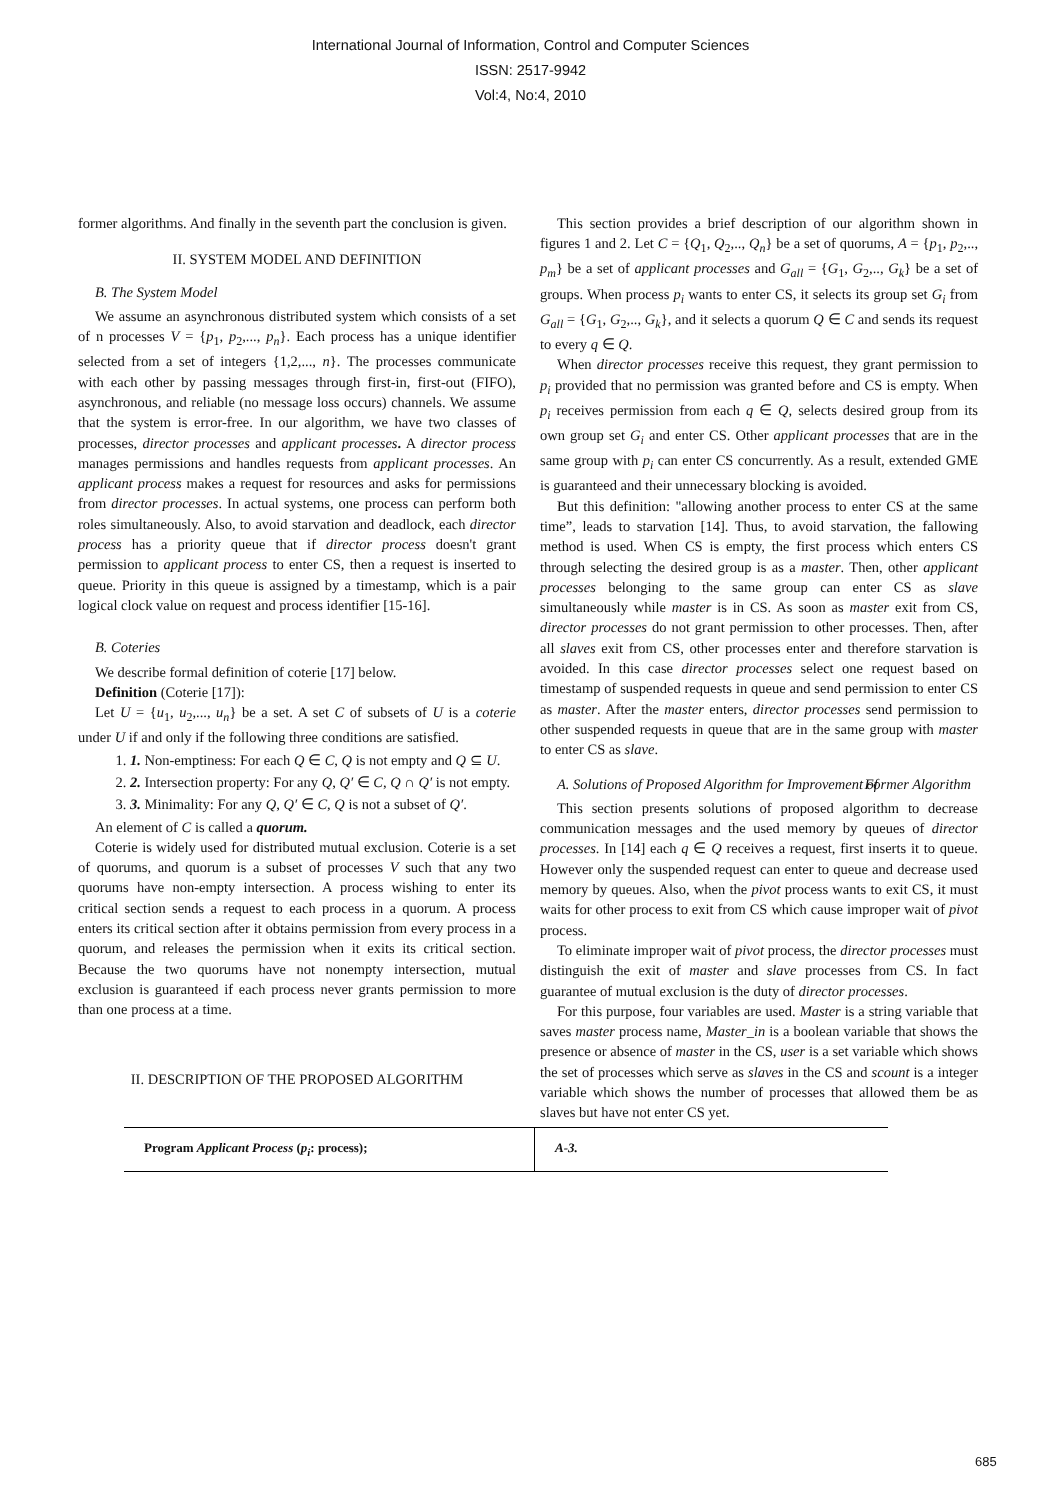International Journal of Information, Control and Computer Sciences
ISSN: 2517-9942
Vol:4, No:4, 2010
former algorithms. And finally in the seventh part the conclusion is given.
II. SYSTEM MODEL AND DEFINITION
B. The System Model
We assume an asynchronous distributed system which consists of a set of n processes V = {p<sub>1</sub>, p<sub>2</sub>,..., p<sub>n</sub>}. Each process has a unique identifier selected from a set of integers {1,2,..., n}. The processes communicate with each other by passing messages through first-in, first-out (FIFO), asynchronous, and reliable (no message loss occurs) channels. We assume that the system is error-free. In our algorithm, we have two classes of processes, director processes and applicant processes. A director process manages permissions and handles requests from applicant processes. An applicant process makes a request for resources and asks for permissions from director processes. In actual systems, one process can perform both roles simultaneously. Also, to avoid starvation and deadlock, each director process has a priority queue that if director process doesn't grant permission to applicant process to enter CS, then a request is inserted to queue. Priority in this queue is assigned by a timestamp, which is a pair logical clock value on request and process identifier [15-16].
B. Coteries
We describe formal definition of coterie [17] below.
Definition (Coterie [17]):
Let U = {u<sub>1</sub>, u<sub>2</sub>,..., u<sub>n</sub>} be a set. A set C of subsets of U is a coterie under U if and only if the following three conditions are satisfied.
1. 1. Non-emptiness: For each Q ∈ C, Q is not empty and Q ⊆ U.
2. 2. Intersection property: For any Q, Q′ ∈ C, Q ∩ Q′ is not empty.
3. 3. Minimality: For any Q, Q′ ∈ C, Q is not a subset of Q′.
An element of C is called a quorum.
Coterie is widely used for distributed mutual exclusion. Coterie is a set of quorums, and quorum is a subset of processes V such that any two quorums have non-empty intersection. A process wishing to enter its critical section sends a request to each process in a quorum. A process enters its critical section after it obtains permission from every process in a quorum, and releases the permission when it exits its critical section. Because the two quorums have not nonempty intersection, mutual exclusion is guaranteed if each process never grants permission to more than one process at a time.
II. DESCRIPTION OF THE PROPOSED ALGORITHM
This section provides a brief description of our algorithm shown in figures 1 and 2. Let C = {Q<sub>1</sub>, Q<sub>2</sub>,.., Q<sub>n</sub>} be a set of quorums, A = {p<sub>1</sub>, p<sub>2</sub>,.., p<sub>m</sub>} be a set of applicant processes and G<sub>all</sub> = {G<sub>1</sub>, G<sub>2</sub>,.., G<sub>k</sub>} be a set of groups. When process p<sub>i</sub> wants to enter CS, it selects its group set G<sub>i</sub> from G<sub>all</sub> = {G<sub>1</sub>, G<sub>2</sub>,.., G<sub>k</sub>}, and it selects a quorum Q ∈ C and sends its request to every q ∈ Q.
When director processes receive this request, they grant permission to p<sub>i</sub> provided that no permission was granted before and CS is empty. When p<sub>i</sub> receives permission from each q ∈ Q, selects desired group from its own group set G<sub>i</sub> and enter CS. Other applicant processes that are in the same group with p<sub>i</sub> can enter CS concurrently. As a result, extended GME is guaranteed and their unnecessary blocking is avoided.
But this definition: "allowing another process to enter CS at the same time”, leads to starvation [14]. Thus, to avoid starvation, the fallowing method is used. When CS is empty, the first process which enters CS through selecting the desired group is as a master. Then, other applicant processes belonging to the same group can enter CS as slave simultaneously while master is in CS. As soon as master exit from CS, director processes do not grant permission to other processes. Then, after all slaves exit from CS, other processes enter and therefore starvation is avoided. In this case director processes select one request based on timestamp of suspended requests in queue and send permission to enter CS as master. After the master enters, director processes send permission to other suspended requests in queue that are in the same group with master to enter CS as slave.
A. Solutions of Proposed Algorithm for Improvement of Former Algorithm
This section presents solutions of proposed algorithm to decrease communication messages and the used memory by queues of director processes. In [14] each q ∈ Q receives a request, first inserts it to queue. However only the suspended request can enter to queue and decrease used memory by queues. Also, when the pivot process wants to exit CS, it must waits for other process to exit from CS which cause improper wait of pivot process.
To eliminate improper wait of pivot process, the director processes must distinguish the exit of master and slave processes from CS. In fact guarantee of mutual exclusion is the duty of director processes.
For this purpose, four variables are used. Master is a string variable that saves master process name, Master_in is a boolean variable that shows the presence or absence of master in the CS, user is a set variable which shows the set of processes which serve as slaves in the CS and scount is a integer variable which shows the number of processes that allowed them be as slaves but have not enter CS yet.
Program Applicant Process (p<sub>i</sub>: process); A-3.
685